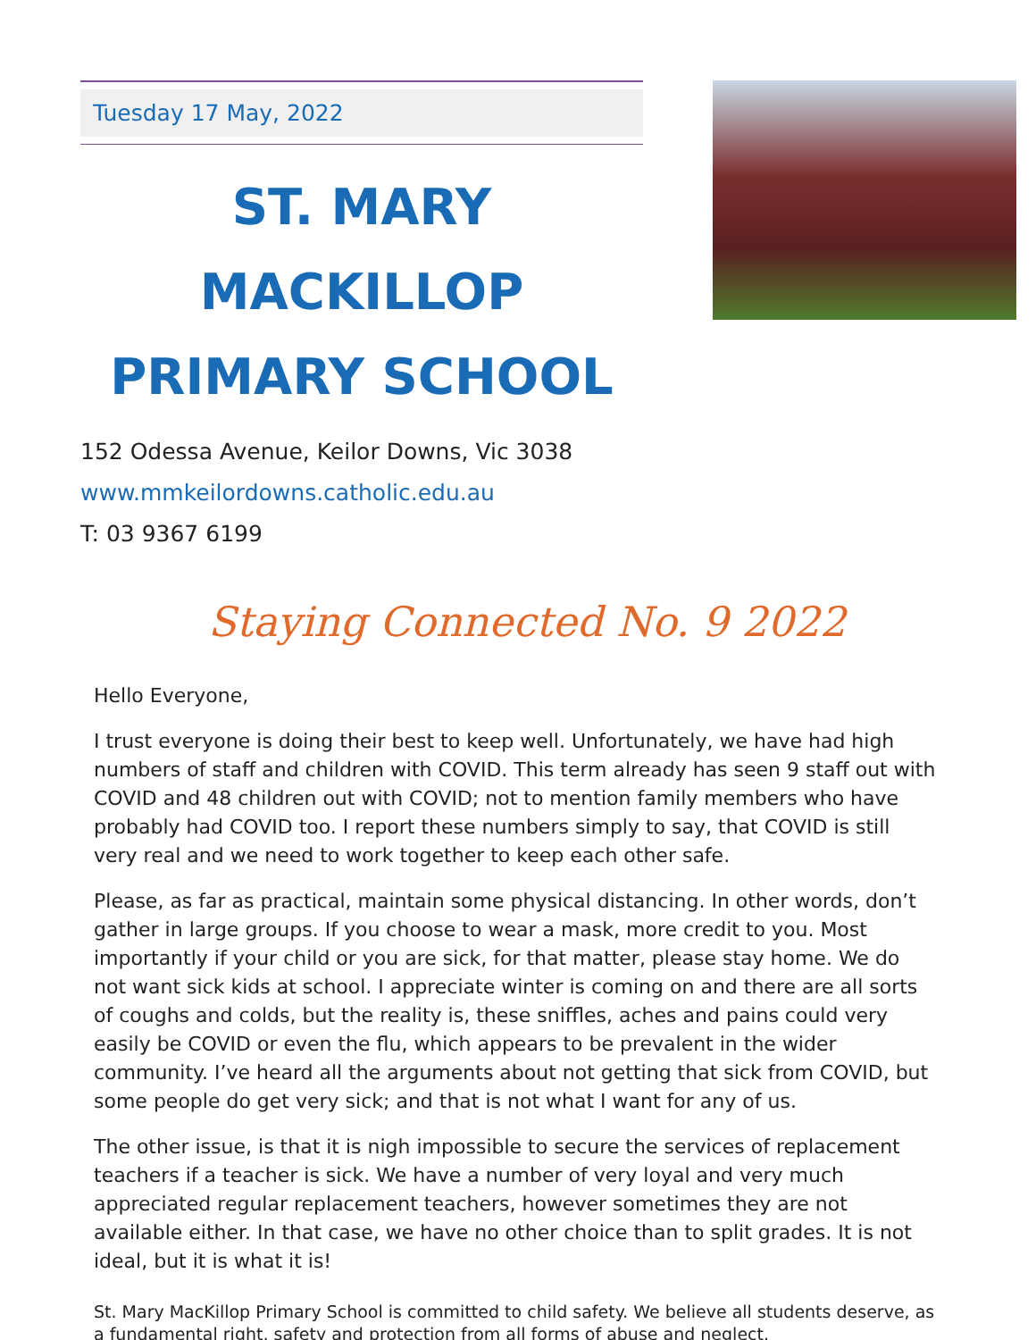Tuesday 17 May, 2022
ST. MARY MACKILLOP
PRIMARY SCHOOL
152 Odessa Avenue, Keilor Downs, Vic 3038
www.mmkeilordowns.catholic.edu.au
T: 03 9367 6199
Staying Connected No. 9 2022
Hello Everyone,
I trust everyone is doing their best to keep well. Unfortunately, we have had high numbers of staff and children with COVID. This term already has seen 9 staff out with COVID and 48 children out with COVID; not to mention family members who have probably had COVID too. I report these numbers simply to say, that COVID is still very real and we need to work together to keep each other safe.
Please, as far as practical, maintain some physical distancing. In other words, don’t gather in large groups. If you choose to wear a mask, more credit to you. Most importantly if your child or you are sick, for that matter, please stay home. We do not want sick kids at school. I appreciate winter is coming on and there are all sorts of coughs and colds, but the reality is, these sniffles, aches and pains could very easily be COVID or even the flu, which appears to be prevalent in the wider community. I’ve heard all the arguments about not getting that sick from COVID, but some people do get very sick; and that is not what I want for any of us.
The other issue, is that it is nigh impossible to secure the services of replacement teachers if a teacher is sick. We have a number of very loyal and very much appreciated regular replacement teachers, however sometimes they are not available either. In that case, we have no other choice than to split grades. It is not ideal, but it is what it is!
St. Mary MacKillop Primary School is committed to child safety. We believe all students deserve, as a fundamental right, safety and protection from all forms of abuse and neglect.